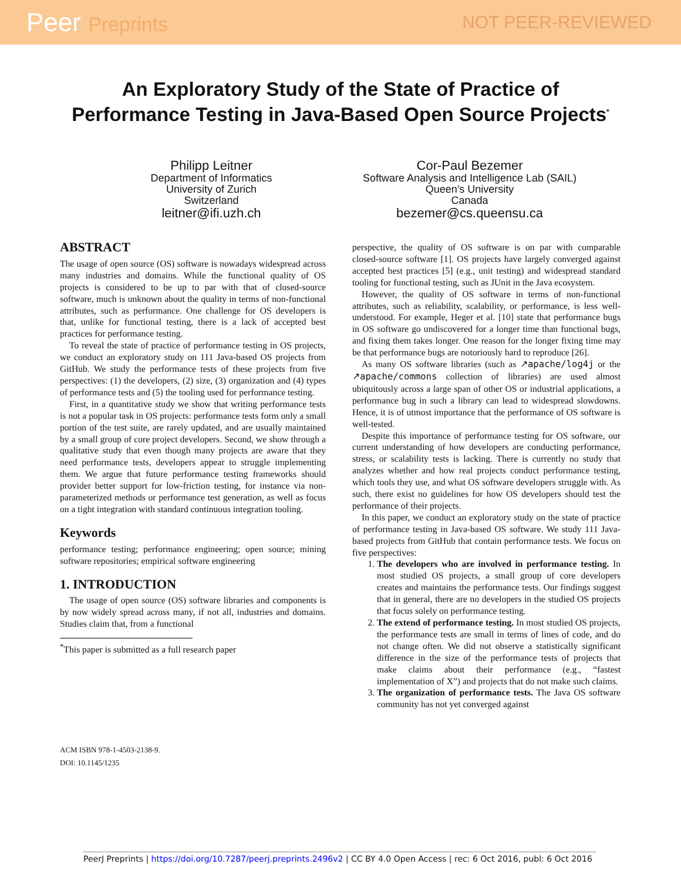Peer Preprints NOT PEER-REVIEWED
An Exploratory Study of the State of Practice of
Performance Testing in Java-Based Open Source Projects<sup>*</sup>
Philipp Leitner
Department of Informatics
University of Zurich
Switzerland
leitner@ifi.uzh.ch
Cor-Paul Bezemer
Software Analysis and Intelligence Lab (SAIL)
Queen’s University
Canada
bezemer@cs.queensu.ca
ABSTRACT
The usage of open source (OS) software is nowadays widespread across many industries and domains. While the functional quality of OS projects is considered to be up to par with that of closed-source software, much is unknown about the quality in terms of non-functional attributes, such as performance. One challenge for OS developers is that, unlike for functional testing, there is a lack of accepted best practices for performance testing.
To reveal the state of practice of performance testing in OS projects, we conduct an exploratory study on 111 Java-based OS projects from GitHub. We study the performance tests of these projects from five perspectives: (1) the developers, (2) size, (3) organization and (4) types of performance tests and (5) the tooling used for performance testing.
First, in a quantitative study we show that writing performance tests is not a popular task in OS projects: performance tests form only a small portion of the test suite, are rarely updated, and are usually maintained by a small group of core project developers. Second, we show through a qualitative study that even though many projects are aware that they need performance tests, developers appear to struggle implementing them. We argue that future performance testing frameworks should provider better support for low-friction testing, for instance via non-parameterized methods or performance test generation, as well as focus on a tight integration with standard continuous integration tooling.
Keywords
performance testing; performance engineering; open source; mining software repositories; empirical software engineering
1. INTRODUCTION
The usage of open source (OS) software libraries and components is by now widely spread across many, if not all, industries and domains. Studies claim that, from a functional
<sup>*</sup> This paper is submitted as a full research paper
ACM ISBN 978-1-4503-2138-9.
DOI: 10.1145/1235
perspective, the quality of OS software is on par with comparable closed-source software [1]. OS projects have largely converged against accepted best practices [5] (e.g., unit testing) and widespread standard tooling for functional testing, such as JUnit in the Java ecosystem.
However, the quality of OS software in terms of non-functional attributes, such as reliability, scalability, or performance, is less well-understood. For example, Heger et al. [10] state that performance bugs in OS software go undiscovered for a longer time than functional bugs, and fixing them takes longer. One reason for the longer fixing time may be that performance bugs are notoriously hard to reproduce [26].
As many OS software libraries (such as ↗apache/log4j or the ↗apache/commons collection of libraries) are used almost ubiquitously across a large span of other OS or industrial applications, a performance bug in such a library can lead to widespread slowdowns. Hence, it is of utmost importance that the performance of OS software is well-tested.
Despite this importance of performance testing for OS software, our current understanding of how developers are conducting performance, stress, or scalability tests is lacking. There is currently no study that analyzes whether and how real projects conduct performance testing, which tools they use, and what OS software developers struggle with. As such, there exist no guidelines for how OS developers should test the performance of their projects.
In this paper, we conduct an exploratory study on the state of practice of performance testing in Java-based OS software. We study 111 Java-based projects from GitHub that contain performance tests. We focus on five perspectives:
1. The developers who are involved in performance testing. In most studied OS projects, a small group of core developers creates and maintains the performance tests. Our findings suggest that in general, there are no developers in the studied OS projects that focus solely on performance testing.
2. The extend of performance testing. In most studied OS projects, the performance tests are small in terms of lines of code, and do not change often. We did not observe a statistically significant difference in the size of the performance tests of projects that make claims about their performance (e.g., “fastest implementation of X”) and projects that do not make such claims.
3. The organization of performance tests. The Java OS software community has not yet converged against
PeerJ Preprints | https://doi.org/10.7287/peerj.preprints.2496v2 | CC BY 4.0 Open Access | rec: 6 Oct 2016, publ: 6 Oct 2016